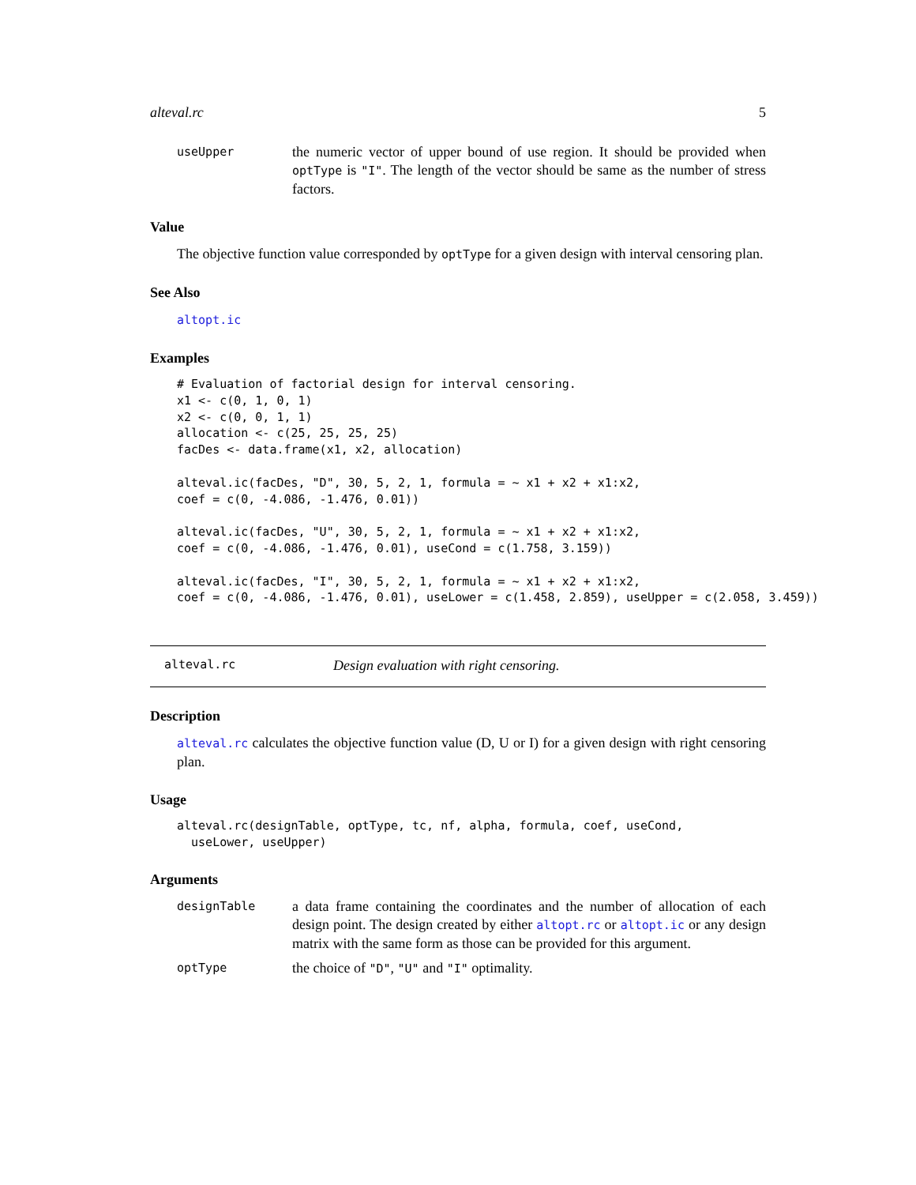alteval.rc 5
useUpper the numeric vector of upper bound of use region. It should be provided when optType is "I". The length of the vector should be same as the number of stress factors.
Value
The objective function value corresponded by optType for a given design with interval censoring plan.
See Also
altopt.ic
Examples
# Evaluation of factorial design for interval censoring.
x1 <- c(0, 1, 0, 1)
x2 <- c(0, 0, 1, 1)
allocation <- c(25, 25, 25, 25)
facDes <- data.frame(x1, x2, allocation)

alteval.ic(facDes, "D", 30, 5, 2, 1, formula = ~ x1 + x2 + x1:x2,
coef = c(0, -4.086, -1.476, 0.01))

alteval.ic(facDes, "U", 30, 5, 2, 1, formula = ~ x1 + x2 + x1:x2,
coef = c(0, -4.086, -1.476, 0.01), useCond = c(1.758, 3.159))

alteval.ic(facDes, "I", 30, 5, 2, 1, formula = ~ x1 + x2 + x1:x2,
coef = c(0, -4.086, -1.476, 0.01), useLower = c(1.458, 2.859), useUpper = c(2.058, 3.459))
alteval.rc Design evaluation with right censoring.
Description
alteval.rc calculates the objective function value (D, U or I) for a given design with right censoring plan.
Usage
alteval.rc(designTable, optType, tc, nf, alpha, formula, coef, useCond,
  useLower, useUpper)
Arguments
designTable a data frame containing the coordinates and the number of allocation of each design point. The design created by either altopt.rc or altopt.ic or any design matrix with the same form as those can be provided for this argument.
optType the choice of "D", "U" and "I" optimality.